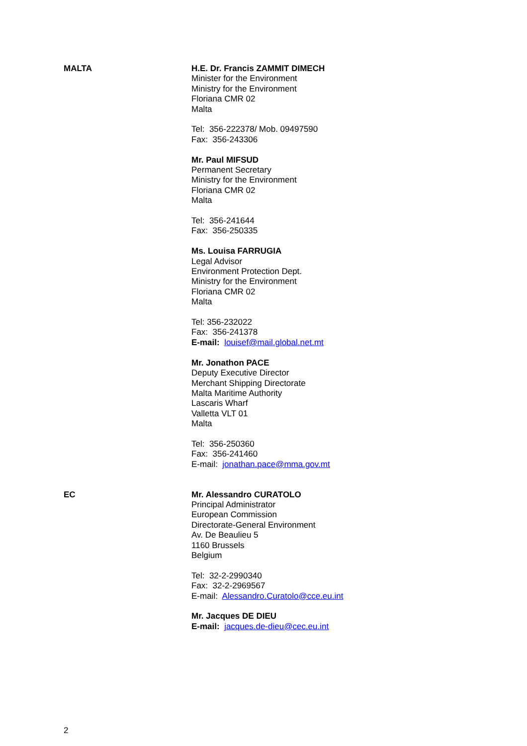MALTA H.E. Dr. Francis ZAMMIT DIMECH
Minister for the Environment
Ministry for the Environment
Floriana CMR 02
Malta
Tel: 356-222378/ Mob. 09497590
Fax: 356-243306
Mr. Paul MIFSUD
Permanent Secretary
Ministry for the Environment
Floriana CMR 02
Malta
Tel: 356-241644
Fax: 356-250335
Ms. Louisa FARRUGIA
Legal Advisor
Environment Protection Dept.
Ministry for the Environment
Floriana CMR 02
Malta
Tel: 356-232022
Fax: 356-241378
E-mail: louisef@mail.global.net.mt
Mr. Jonathon PACE
Deputy Executive Director
Merchant Shipping Directorate
Malta Maritime Authority
Lascaris Wharf
Valletta VLT 01
Malta
Tel: 356-250360
Fax: 356-241460
E-mail: jonathan.pace@mma.gov.mt
EC Mr. Alessandro CURATOLO
Principal Administrator
European Commission
Directorate-General Environment
Av. De Beaulieu 5
1160 Brussels
Belgium
Tel: 32-2-2990340
Fax: 32-2-2969567
E-mail: Alessandro.Curatolo@cce.eu.int
Mr. Jacques DE DIEU
E-mail: jacques.de-dieu@cec.eu.int
2